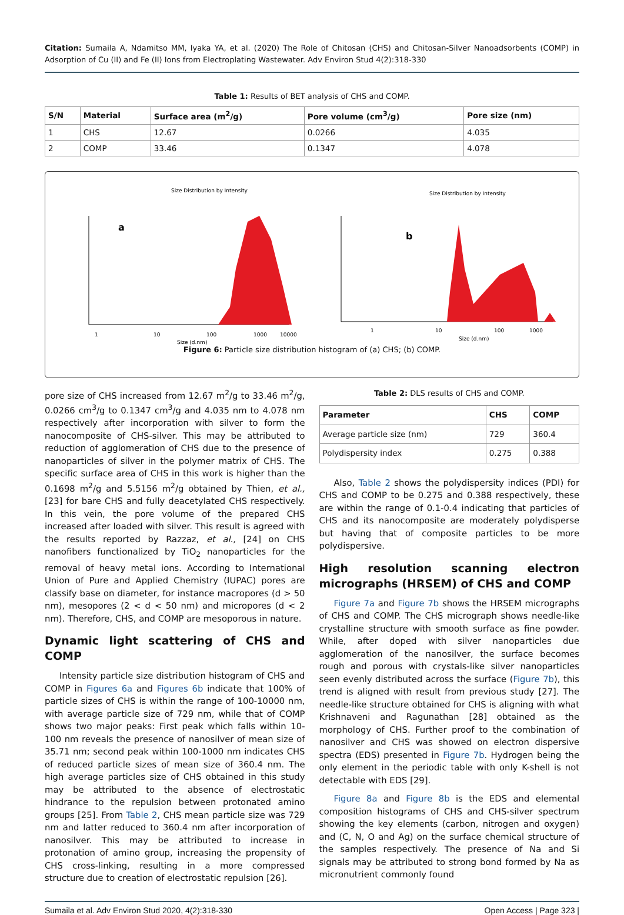Citation: Sumaila A, Ndamitso MM, Iyaka YA, et al. (2020) The Role of Chitosan (CHS) and Chitosan-Silver Nanoadsorbents (COMP) in Adsorption of Cu (II) and Fe (II) Ions from Electroplating Wastewater. Adv Environ Stud 4(2):318-330
Table 1: Results of BET analysis of CHS and COMP.
| S/N | Material | Surface area (m<sup>2</sup>/g) | Pore volume (cm<sup>3</sup>/g) | Pore size (nm) |
| --- | --- | --- | --- | --- |
| 1 | CHS | 12.67 | 0.0266 | 4.035 |
| 2 | COMP | 33.46 | 0.1347 | 4.078 |
Size Distribution by Intensity
a
1
10
100
1000
10000
Size (d.nm)
Size Distribution by Intensity
b
1
10
100
1000
Size (d.nm)
Figure 6: Particle size distribution histogram of (a) CHS; (b) COMP.
pore size of CHS increased from 12.67 m<sup>2</sup>/g to 33.46 m<sup>2</sup>/g, 0.0266 cm<sup>3</sup>/g to 0.1347 cm<sup>3</sup>/g and 4.035 nm to 4.078 nm respectively after incorporation with silver to form the nanocomposite of CHS-silver. This may be attributed to reduction of agglomeration of CHS due to the presence of nanoparticles of silver in the polymer matrix of CHS. The specific surface area of CHS in this work is higher than the 0.1698 m<sup>2</sup>/g and 5.5156 m<sup>2</sup>/g obtained by Thien, et al., [23] for bare CHS and fully deacetylated CHS respectively. In this vein, the pore volume of the prepared CHS increased after loaded with silver. This result is agreed with the results reported by Razzaz, et al., [24] on CHS nanofibers functionalized by TiO<sub>2</sub> nanoparticles for the removal of heavy metal ions. According to International Union of Pure and Applied Chemistry (IUPAC) pores are classify base on diameter, for instance macropores (d > 50 nm), mesopores (2 < d < 50 nm) and micropores (d < 2 nm). Therefore, CHS, and COMP are mesoporous in nature.
Dynamic light scattering of CHS and COMP
Intensity particle size distribution histogram of CHS and COMP in Figures 6a and Figures 6b indicate that 100% of particle sizes of CHS is within the range of 100-10000 nm, with average particle size of 729 nm, while that of COMP shows two major peaks: First peak which falls within 10-100 nm reveals the presence of nanosilver of mean size of 35.71 nm; second peak within 100-1000 nm indicates CHS of reduced particle sizes of mean size of 360.4 nm. The high average particles size of CHS obtained in this study may be attributed to the absence of electrostatic hindrance to the repulsion between protonated amino groups [25]. From Table 2, CHS mean particle size was 729 nm and latter reduced to 360.4 nm after incorporation of nanosilver. This may be attributed to increase in protonation of amino group, increasing the propensity of CHS cross-linking, resulting in a more compressed structure due to creation of electrostatic repulsion [26].
Table 2: DLS results of CHS and COMP.
| Parameter | CHS | COMP |
| --- | --- | --- |
| Average particle size (nm) | 729 | 360.4 |
| Polydispersity index | 0.275 | 0.388 |
Also, Table 2 shows the polydispersity indices (PDI) for CHS and COMP to be 0.275 and 0.388 respectively, these are within the range of 0.1-0.4 indicating that particles of CHS and its nanocomposite are moderately polydisperse but having that of composite particles to be more polydispersive.
High resolution scanning electron micrographs (HRSEM) of CHS and COMP
Figure 7a and Figure 7b shows the HRSEM micrographs of CHS and COMP. The CHS micrograph shows needle-like crystalline structure with smooth surface as fine powder. While, after doped with silver nanoparticles due agglomeration of the nanosilver, the surface becomes rough and porous with crystals-like silver nanoparticles seen evenly distributed across the surface (Figure 7b), this trend is aligned with result from previous study [27]. The needle-like structure obtained for CHS is aligning with what Krishnaveni and Ragunathan [28] obtained as the morphology of CHS. Further proof to the combination of nanosilver and CHS was showed on electron dispersive spectra (EDS) presented in Figure 7b. Hydrogen being the only element in the periodic table with only K-shell is not detectable with EDS [29].
Figure 8a and Figure 8b is the EDS and elemental composition histograms of CHS and CHS-silver spectrum showing the key elements (carbon, nitrogen and oxygen) and (C, N, O and Ag) on the surface chemical structure of the samples respectively. The presence of Na and Si signals may be attributed to strong bond formed by Na as micronutrient commonly found
Sumaila et al. Adv Environ Stud 2020, 4(2):318-330 Open Access | Page 323 |